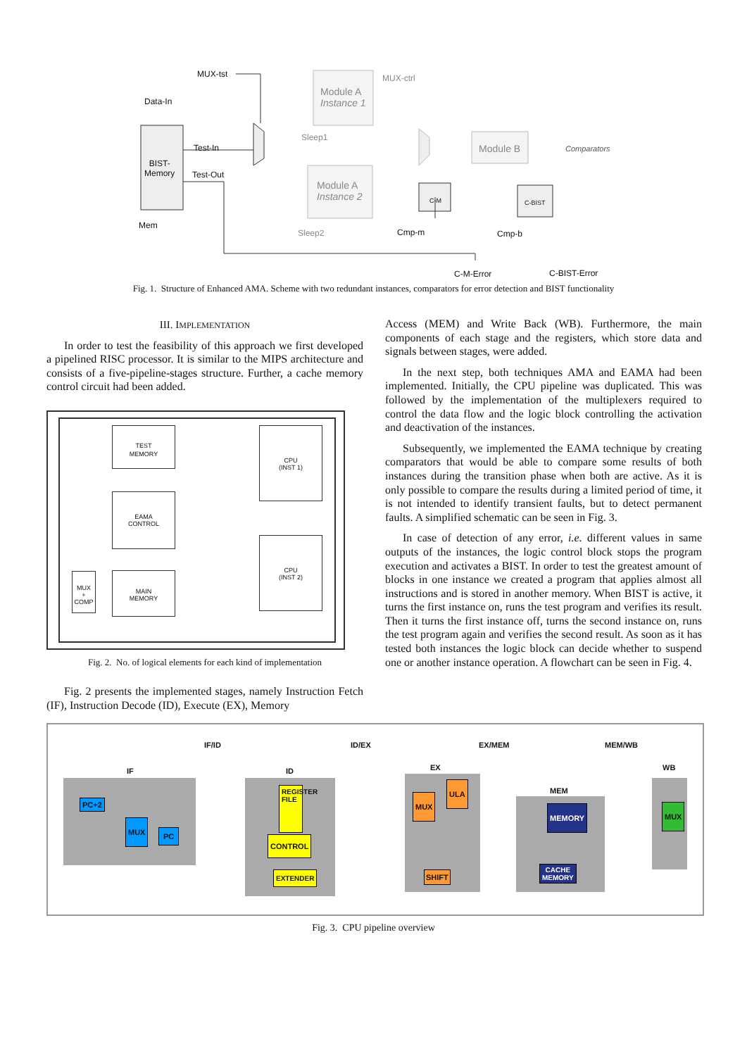MUX-tst
Data-In
BIST-
Memory
Test-In
Test-Out
Mem
Module A
Instance 1
Module A
Instance 2
Sleep1
Sleep2
MUX-ctrl
Module B Comparators
C-M C-BIST
Cmp-m Cmp-b
C-M-Error C-BIST-Error
Fig. 1. Structure of Enhanced AMA. Scheme with two redundant instances, comparators for error detection and BIST functionality
III. IMPLEMENTATION
In order to test the feasibility of this approach we first developed a pipelined RISC processor. It is similar to the MIPS architecture and consists of a five-pipeline-stages structure. Further, a cache memory control circuit had been added.
TEST
MEMORY
EAMA
CONTROL
MAIN
MEMORY
CPU
(INST 1)
CPU
(INST 2)
MUX
+
COMP
Fig. 2. No. of logical elements for each kind of implementation
Fig. 2 presents the implemented stages, namely Instruction Fetch (IF), Instruction Decode (ID), Execute (EX), Memory
Access (MEM) and Write Back (WB). Furthermore, the main components of each stage and the registers, which store data and signals between stages, were added.
In the next step, both techniques AMA and EAMA had been implemented. Initially, the CPU pipeline was duplicated. This was followed by the implementation of the multiplexers required to control the data flow and the logic block controlling the activation and deactivation of the instances.
Subsequently, we implemented the EAMA technique by creating comparators that would be able to compare some results of both instances during the transition phase when both are active. As it is only possible to compare the results during a limited period of time, it is not intended to identify transient faults, but to detect permanent faults. A simplified schematic can be seen in Fig. 3.
In case of detection of any error, i.e. different values in same outputs of the instances, the logic control block stops the program execution and activates a BIST. In order to test the greatest amount of blocks in one instance we created a program that applies almost all instructions and is stored in another memory. When BIST is active, it turns the first instance on, runs the test program and verifies its result. Then it turns the first instance off, turns the second instance on, runs the test program again and verifies the second result. As soon as it has tested both instances the logic block can decide whether to suspend one or another instance operation. A flowchart can be seen in Fig. 4.
IF
IF/ID
ID
ID/EX
EX
EX/MEM
MEM
MEM/WB
WB
PC+2
MUX
PC
REGISTER FILE
CONTROL
EXTENDER
MUX
ULA
SHIFT
MEMORY
CACHE
MEMORY
MUX
Fig. 3. CPU pipeline overview